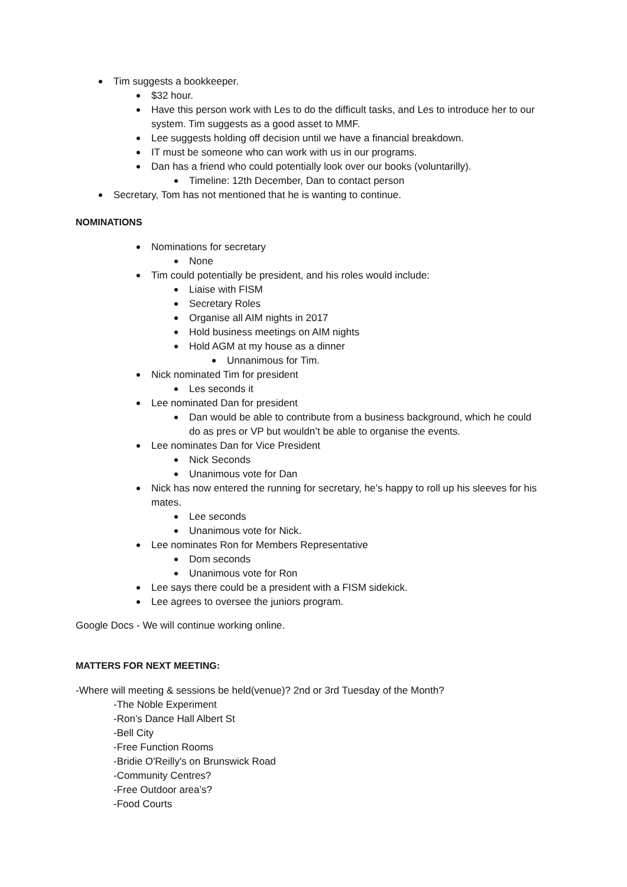Tim suggests a bookkeeper.
$32 hour.
Have this person work with Les to do the difficult tasks, and Les to introduce her to our system. Tim suggests as a good asset to MMF.
Lee suggests holding off decision until we have a financial breakdown.
IT must be someone who can work with us in our programs.
Dan has a friend who could potentially look over our books (voluntarilly).
Timeline: 12th December, Dan to contact person
Secretary, Tom has not mentioned that he is wanting to continue.
NOMINATIONS
Nominations for secretary
None
Tim could potentially be president, and his roles would include:
Liaise with FISM
Secretary Roles
Organise all AIM nights in 2017
Hold business meetings on AIM nights
Hold AGM at my house as a dinner
Unnanimous for Tim.
Nick nominated Tim for president
Les seconds it
Lee nominated Dan for president
Dan would be able to contribute from a business background, which he could do as pres or VP but wouldn’t be able to organise the events.
Lee nominates Dan for Vice President
Nick Seconds
Unanimous vote for Dan
Nick has now entered the running for secretary, he’s happy to roll up his sleeves for his mates.
Lee seconds
Unanimous vote for Nick.
Lee nominates Ron for Members Representative
Dom seconds
Unanimous vote for Ron
Lee says there could be a president with a FISM sidekick.
Lee agrees to oversee the juniors program.
Google Docs - We will continue working online.
MATTERS FOR NEXT MEETING:
-Where will meeting & sessions be held(venue)? 2nd or 3rd Tuesday of the Month?
-The Noble Experiment
-Ron’s Dance Hall Albert St
-Bell City
-Free Function Rooms
-Bridie O'Reilly's on Brunswick Road
-Community Centres?
-Free Outdoor area’s?
-Food Courts